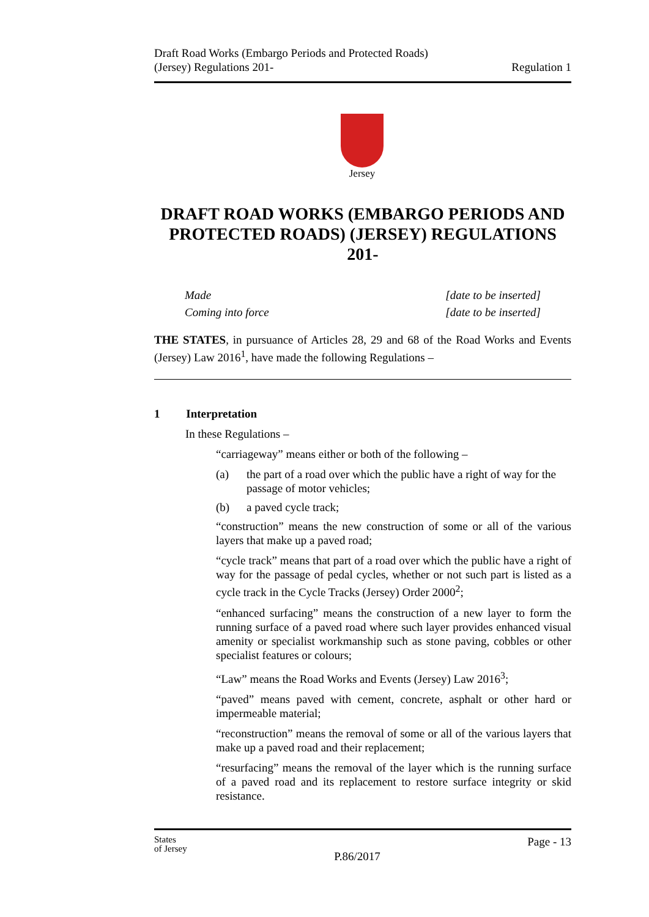Draft Road Works (Embargo Periods and Protected Roads)
(Jersey) Regulations 201-
Regulation 1
Jersey
DRAFT ROAD WORKS (EMBARGO PERIODS AND PROTECTED ROADS) (JERSEY) REGULATIONS 201-
Made [date to be inserted]
Coming into force [date to be inserted]
THE STATES, in pursuance of Articles 28, 29 and 68 of the Road Works and Events (Jersey) Law 2016<sup>1</sup>, have made the following Regulations –
1 Interpretation
In these Regulations –
“carriageway” means either or both of the following –
(a) the part of a road over which the public have a right of way for the passage of motor vehicles;
(b) a paved cycle track;
“construction” means the new construction of some or all of the various layers that make up a paved road;
“cycle track” means that part of a road over which the public have a right of way for the passage of pedal cycles, whether or not such part is listed as a cycle track in the Cycle Tracks (Jersey) Order 2000<sup>2</sup>;
“enhanced surfacing” means the construction of a new layer to form the running surface of a paved road where such layer provides enhanced visual amenity or specialist workmanship such as stone paving, cobbles or other specialist features or colours;
“Law” means the Road Works and Events (Jersey) Law 2016<sup>3</sup>;
“paved” means paved with cement, concrete, asphalt or other hard or impermeable material;
“reconstruction” means the removal of some or all of the various layers that make up a paved road and their replacement;
“resurfacing” means the removal of the layer which is the running surface of a paved road and its replacement to restore surface integrity or skid resistance.
States
of Jersey
P.86/2017
Page - 13